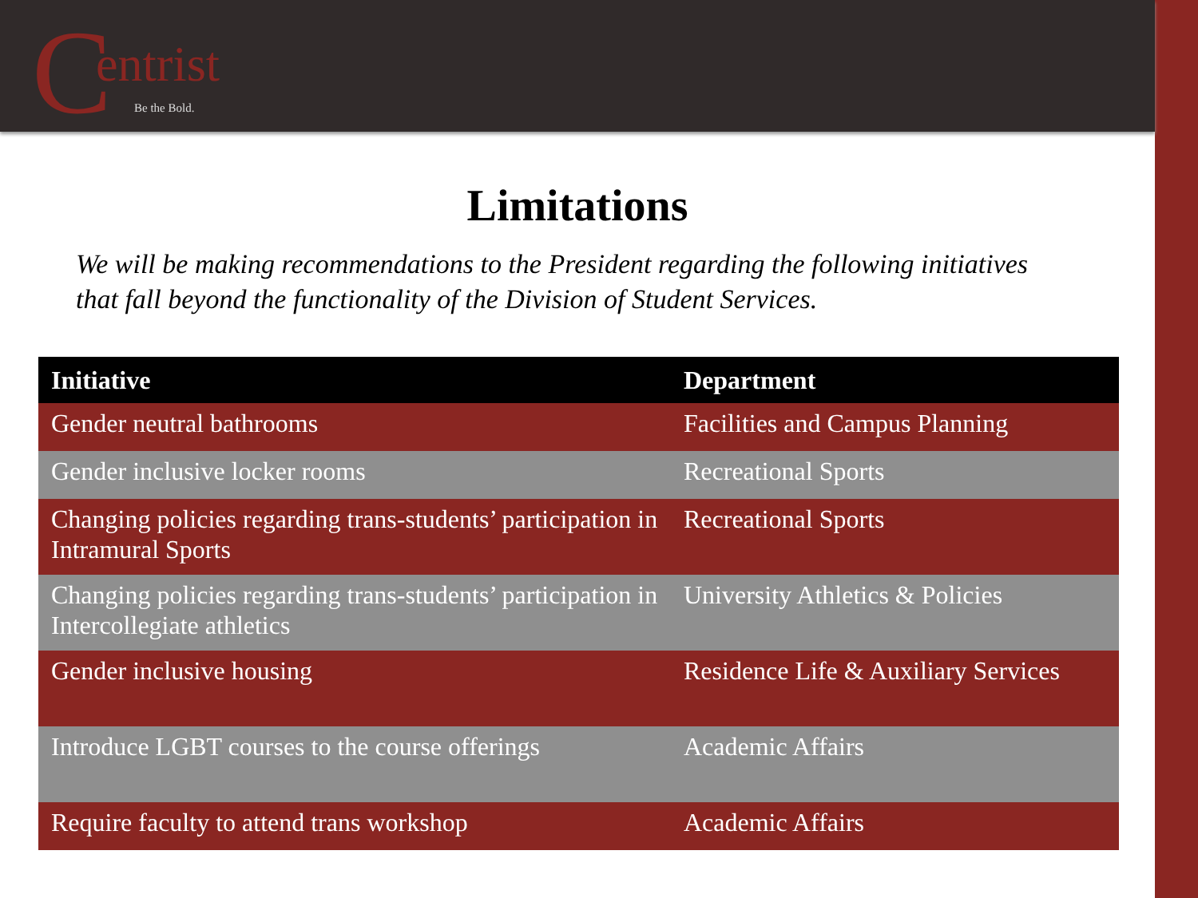Centrist
Be the Bold.
Limitations
We will be making recommendations to the President regarding the following initiatives
that fall beyond the functionality of the Division of Student Services.
| Initiative | Department |
| --- | --- |
| Gender neutral bathrooms | Facilities and Campus Planning |
| Gender inclusive locker rooms | Recreational Sports |
| Changing policies regarding trans-students’ participation in Intramural Sports | Recreational Sports |
| Changing policies regarding trans-students’ participation in Intercollegiate athletics | University Athletics & Policies |
| Gender inclusive housing | Residence Life & Auxiliary Services |
| Introduce LGBT courses to the course offerings | Academic Affairs |
| Require faculty to attend trans workshop | Academic Affairs |